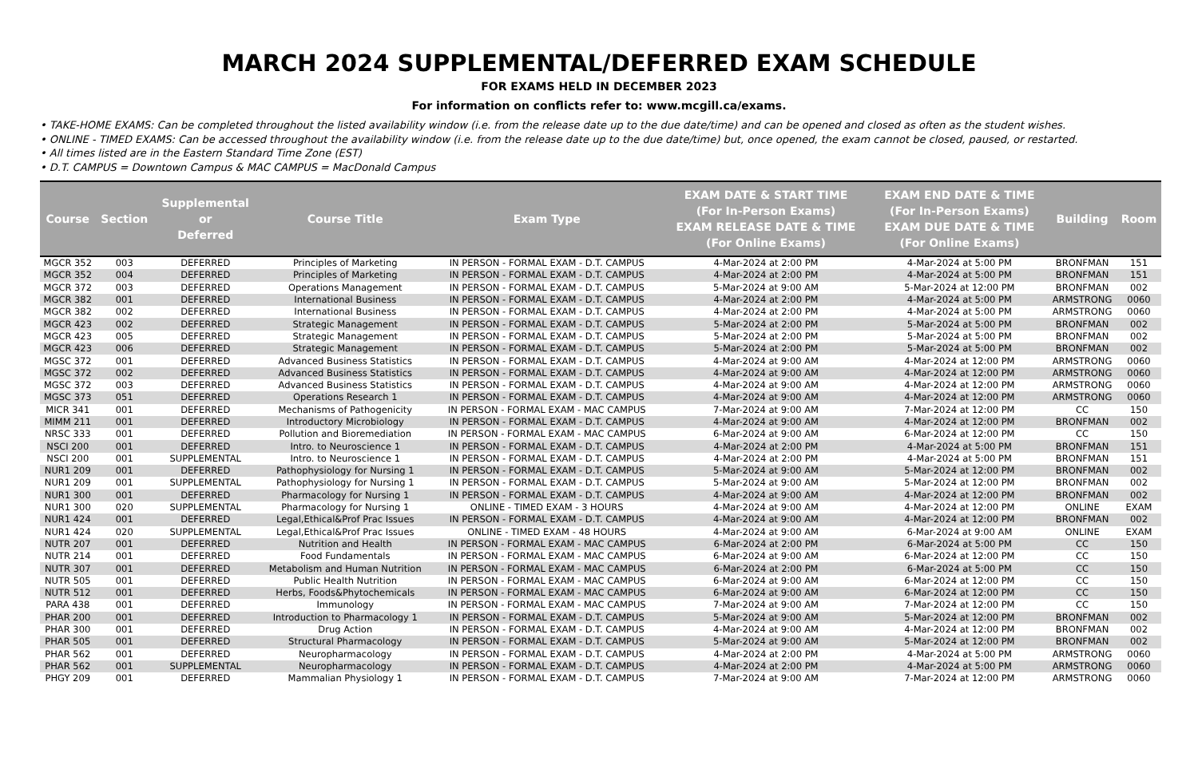MARCH 2024 SUPPLEMENTAL/DEFERRED EXAM SCHEDULE
FOR EXAMS HELD IN DECEMBER 2023
For information on conflicts refer to: www.mcgill.ca/exams.
• TAKE-HOME EXAMS: Can be completed throughout the listed availability window (i.e. from the release date up to the due date/time) and can be opened and closed as often as the student wishes.
• ONLINE - TIMED EXAMS: Can be accessed throughout the availability window (i.e. from the release date up to the due date/time) but, once opened, the exam cannot be closed, paused, or restarted.
• All times listed are in the Eastern Standard Time Zone (EST)
• D.T. CAMPUS = Downtown Campus & MAC CAMPUS = MacDonald Campus
| Course | Section | Supplemental or Deferred | Course Title | Exam Type | EXAM DATE & START TIME (For In-Person Exams) EXAM RELEASE DATE & TIME (For Online Exams) | EXAM END DATE & TIME (For In-Person Exams) EXAM DUE DATE & TIME (For Online Exams) | Building | Room |
| --- | --- | --- | --- | --- | --- | --- | --- | --- |
| MGCR 352 | 003 | DEFERRED | Principles of Marketing | IN PERSON - FORMAL EXAM - D.T. CAMPUS | 4-Mar-2024 at 2:00 PM | 4-Mar-2024 at 5:00 PM | BRONFMAN | 151 |
| MGCR 352 | 004 | DEFERRED | Principles of Marketing | IN PERSON - FORMAL EXAM - D.T. CAMPUS | 4-Mar-2024 at 2:00 PM | 4-Mar-2024 at 5:00 PM | BRONFMAN | 151 |
| MGCR 372 | 003 | DEFERRED | Operations Management | IN PERSON - FORMAL EXAM - D.T. CAMPUS | 5-Mar-2024 at 9:00 AM | 5-Mar-2024 at 12:00 PM | BRONFMAN | 002 |
| MGCR 382 | 001 | DEFERRED | International Business | IN PERSON - FORMAL EXAM - D.T. CAMPUS | 4-Mar-2024 at 2:00 PM | 4-Mar-2024 at 5:00 PM | ARMSTRONG | 0060 |
| MGCR 382 | 002 | DEFERRED | International Business | IN PERSON - FORMAL EXAM - D.T. CAMPUS | 4-Mar-2024 at 2:00 PM | 4-Mar-2024 at 5:00 PM | ARMSTRONG | 0060 |
| MGCR 423 | 002 | DEFERRED | Strategic Management | IN PERSON - FORMAL EXAM - D.T. CAMPUS | 5-Mar-2024 at 2:00 PM | 5-Mar-2024 at 5:00 PM | BRONFMAN | 002 |
| MGCR 423 | 005 | DEFERRED | Strategic Management | IN PERSON - FORMAL EXAM - D.T. CAMPUS | 5-Mar-2024 at 2:00 PM | 5-Mar-2024 at 5:00 PM | BRONFMAN | 002 |
| MGCR 423 | 006 | DEFERRED | Strategic Management | IN PERSON - FORMAL EXAM - D.T. CAMPUS | 5-Mar-2024 at 2:00 PM | 5-Mar-2024 at 5:00 PM | BRONFMAN | 002 |
| MGSC 372 | 001 | DEFERRED | Advanced Business Statistics | IN PERSON - FORMAL EXAM - D.T. CAMPUS | 4-Mar-2024 at 9:00 AM | 4-Mar-2024 at 12:00 PM | ARMSTRONG | 0060 |
| MGSC 372 | 002 | DEFERRED | Advanced Business Statistics | IN PERSON - FORMAL EXAM - D.T. CAMPUS | 4-Mar-2024 at 9:00 AM | 4-Mar-2024 at 12:00 PM | ARMSTRONG | 0060 |
| MGSC 372 | 003 | DEFERRED | Advanced Business Statistics | IN PERSON - FORMAL EXAM - D.T. CAMPUS | 4-Mar-2024 at 9:00 AM | 4-Mar-2024 at 12:00 PM | ARMSTRONG | 0060 |
| MGSC 373 | 051 | DEFERRED | Operations Research 1 | IN PERSON - FORMAL EXAM - D.T. CAMPUS | 4-Mar-2024 at 9:00 AM | 4-Mar-2024 at 12:00 PM | ARMSTRONG | 0060 |
| MICR 341 | 001 | DEFERRED | Mechanisms of Pathogenicity | IN PERSON - FORMAL EXAM - MAC CAMPUS | 7-Mar-2024 at 9:00 AM | 7-Mar-2024 at 12:00 PM | CC | 150 |
| MIMM 211 | 001 | DEFERRED | Introductory Microbiology | IN PERSON - FORMAL EXAM - D.T. CAMPUS | 4-Mar-2024 at 9:00 AM | 4-Mar-2024 at 12:00 PM | BRONFMAN | 002 |
| NRSC 333 | 001 | DEFERRED | Pollution and Bioremediation | IN PERSON - FORMAL EXAM - MAC CAMPUS | 6-Mar-2024 at 9:00 AM | 6-Mar-2024 at 12:00 PM | CC | 150 |
| NSCI 200 | 001 | DEFERRED | Intro. to Neuroscience 1 | IN PERSON - FORMAL EXAM - D.T. CAMPUS | 4-Mar-2024 at 2:00 PM | 4-Mar-2024 at 5:00 PM | BRONFMAN | 151 |
| NSCI 200 | 001 | SUPPLEMENTAL | Intro. to Neuroscience 1 | IN PERSON - FORMAL EXAM - D.T. CAMPUS | 4-Mar-2024 at 2:00 PM | 4-Mar-2024 at 5:00 PM | BRONFMAN | 151 |
| NUR1 209 | 001 | DEFERRED | Pathophysiology for Nursing 1 | IN PERSON - FORMAL EXAM - D.T. CAMPUS | 5-Mar-2024 at 9:00 AM | 5-Mar-2024 at 12:00 PM | BRONFMAN | 002 |
| NUR1 209 | 001 | SUPPLEMENTAL | Pathophysiology for Nursing 1 | IN PERSON - FORMAL EXAM - D.T. CAMPUS | 5-Mar-2024 at 9:00 AM | 5-Mar-2024 at 12:00 PM | BRONFMAN | 002 |
| NUR1 300 | 001 | DEFERRED | Pharmacology for Nursing 1 | IN PERSON - FORMAL EXAM - D.T. CAMPUS | 4-Mar-2024 at 9:00 AM | 4-Mar-2024 at 12:00 PM | BRONFMAN | 002 |
| NUR1 300 | 020 | SUPPLEMENTAL | Pharmacology for Nursing 1 | ONLINE - TIMED EXAM - 3 HOURS | 4-Mar-2024 at 9:00 AM | 4-Mar-2024 at 12:00 PM | ONLINE | EXAM |
| NUR1 424 | 001 | DEFERRED | Legal,Ethical&Prof Prac Issues | IN PERSON - FORMAL EXAM - D.T. CAMPUS | 4-Mar-2024 at 9:00 AM | 4-Mar-2024 at 12:00 PM | BRONFMAN | 002 |
| NUR1 424 | 020 | SUPPLEMENTAL | Legal,Ethical&Prof Prac Issues | ONLINE - TIMED EXAM - 48 HOURS | 4-Mar-2024 at 9:00 AM | 6-Mar-2024 at 9:00 AM | ONLINE | EXAM |
| NUTR 207 | 001 | DEFERRED | Nutrition and Health | IN PERSON - FORMAL EXAM - MAC CAMPUS | 6-Mar-2024 at 2:00 PM | 6-Mar-2024 at 5:00 PM | CC | 150 |
| NUTR 214 | 001 | DEFERRED | Food Fundamentals | IN PERSON - FORMAL EXAM - MAC CAMPUS | 6-Mar-2024 at 9:00 AM | 6-Mar-2024 at 12:00 PM | CC | 150 |
| NUTR 307 | 001 | DEFERRED | Metabolism and Human Nutrition | IN PERSON - FORMAL EXAM - MAC CAMPUS | 6-Mar-2024 at 2:00 PM | 6-Mar-2024 at 5:00 PM | CC | 150 |
| NUTR 505 | 001 | DEFERRED | Public Health Nutrition | IN PERSON - FORMAL EXAM - MAC CAMPUS | 6-Mar-2024 at 9:00 AM | 6-Mar-2024 at 12:00 PM | CC | 150 |
| NUTR 512 | 001 | DEFERRED | Herbs, Foods&Phytochemicals | IN PERSON - FORMAL EXAM - MAC CAMPUS | 6-Mar-2024 at 9:00 AM | 6-Mar-2024 at 12:00 PM | CC | 150 |
| PARA 438 | 001 | DEFERRED | Immunology | IN PERSON - FORMAL EXAM - MAC CAMPUS | 7-Mar-2024 at 9:00 AM | 7-Mar-2024 at 12:00 PM | CC | 150 |
| PHAR 200 | 001 | DEFERRED | Introduction to Pharmacology 1 | IN PERSON - FORMAL EXAM - D.T. CAMPUS | 5-Mar-2024 at 9:00 AM | 5-Mar-2024 at 12:00 PM | BRONFMAN | 002 |
| PHAR 300 | 001 | DEFERRED | Drug Action | IN PERSON - FORMAL EXAM - D.T. CAMPUS | 4-Mar-2024 at 9:00 AM | 4-Mar-2024 at 12:00 PM | BRONFMAN | 002 |
| PHAR 505 | 001 | DEFERRED | Structural Pharmacology | IN PERSON - FORMAL EXAM - D.T. CAMPUS | 5-Mar-2024 at 9:00 AM | 5-Mar-2024 at 12:00 PM | BRONFMAN | 002 |
| PHAR 562 | 001 | DEFERRED | Neuropharmacology | IN PERSON - FORMAL EXAM - D.T. CAMPUS | 4-Mar-2024 at 2:00 PM | 4-Mar-2024 at 5:00 PM | ARMSTRONG | 0060 |
| PHAR 562 | 001 | SUPPLEMENTAL | Neuropharmacology | IN PERSON - FORMAL EXAM - D.T. CAMPUS | 4-Mar-2024 at 2:00 PM | 4-Mar-2024 at 5:00 PM | ARMSTRONG | 0060 |
| PHGY 209 | 001 | DEFERRED | Mammalian Physiology 1 | IN PERSON - FORMAL EXAM - D.T. CAMPUS | 7-Mar-2024 at 9:00 AM | 7-Mar-2024 at 12:00 PM | ARMSTRONG | 0060 |